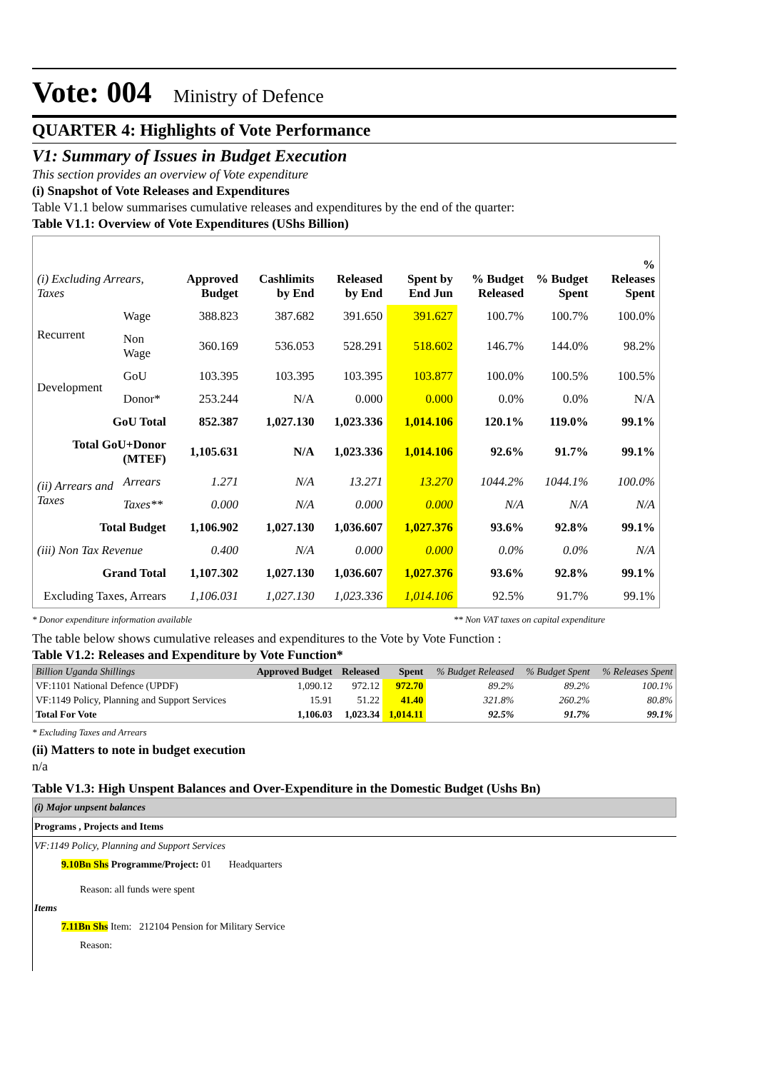Vote: 004 Ministry of Defence
QUARTER 4: Highlights of Vote Performance
V1: Summary of Issues in Budget Execution
This section provides an overview of Vote expenditure
(i) Snapshot of Vote Releases and Expenditures
Table V1.1 below summarises cumulative releases and expenditures by the end of the quarter:
Table V1.1: Overview of Vote Expenditures (UShs Billion)
| (i) Excluding Arrears, Taxes | | Approved Budget | Cashlimits by End | Released by End | Spent by End Jun | % Budget Released | % Budget Spent | % Releases Spent |
| --- | --- | --- | --- | --- | --- | --- | --- | --- |
| Recurrent | Wage | 388.823 | 387.682 | 391.650 | 391.627 | 100.7% | 100.7% | 100.0% |
| | Non Wage | 360.169 | 536.053 | 528.291 | 518.602 | 146.7% | 144.0% | 98.2% |
| Development | GoU | 103.395 | 103.395 | 103.395 | 103.877 | 100.0% | 100.5% | 100.5% |
| | Donor* | 253.244 | N/A | 0.000 | 0.000 | 0.0% | 0.0% | N/A |
| GoU Total | | 852.387 | 1,027.130 | 1,023.336 | 1,014.106 | 120.1% | 119.0% | 99.1% |
| Total GoU+Donor (MTEF) | | 1,105.631 | N/A | 1,023.336 | 1,014.106 | 92.6% | 91.7% | 99.1% |
| (ii) Arrears and Taxes | Arrears | 1.271 | N/A | 13.271 | 13.270 | 1044.2% | 1044.1% | 100.0% |
| | Taxes** | 0.000 | N/A | 0.000 | 0.000 | N/A | N/A | N/A |
| Total Budget | | 1,106.902 | 1,027.130 | 1,036.607 | 1,027.376 | 93.6% | 92.8% | 99.1% |
| (iii) Non Tax Revenue | | 0.400 | N/A | 0.000 | 0.000 | 0.0% | 0.0% | N/A |
| Grand Total | | 1,107.302 | 1,027.130 | 1,036.607 | 1,027.376 | 93.6% | 92.8% | 99.1% |
| Excluding Taxes, Arrears | | 1,106.031 | 1,027.130 | 1,023.336 | 1,014.106 | 92.5% | 91.7% | 99.1% |
* Donor expenditure information available ** Non VAT taxes on capital expenditure
The table below shows cumulative releases and expenditures to the Vote by Vote Function :
Table V1.2: Releases and Expenditure by Vote Function*
| Billion Uganda Shillings | Approved Budget | Released | Spent | % Budget Released | % Budget Spent | % Releases Spent |
| --- | --- | --- | --- | --- | --- | --- |
| VF:1101 National Defence (UPDF) | 1,090.12 | 972.12 | 972.70 | 89.2% | 89.2% | 100.1% |
| VF:1149 Policy, Planning and Support Services | 15.91 | 51.22 | 41.40 | 321.8% | 260.2% | 80.8% |
| Total For Vote | 1,106.03 | 1,023.34 | 1,014.11 | 92.5% | 91.7% | 99.1% |
* Excluding Taxes and Arrears
(ii) Matters to note in budget execution
n/a
Table V1.3: High Unspent Balances and Over-Expenditure in the Domestic Budget (Ushs Bn)
| (i) Major unpsent balances |
| Programs , Projects and Items |
| VF:1149 Policy, Planning and Support Services |
| 9.10Bn Shs Programme/Project: 01 Headquarters |
| Reason: all funds were spent |
| Items |
| 7.11Bn Shs Item: 212104 Pension for Military Service |
| Reason: |